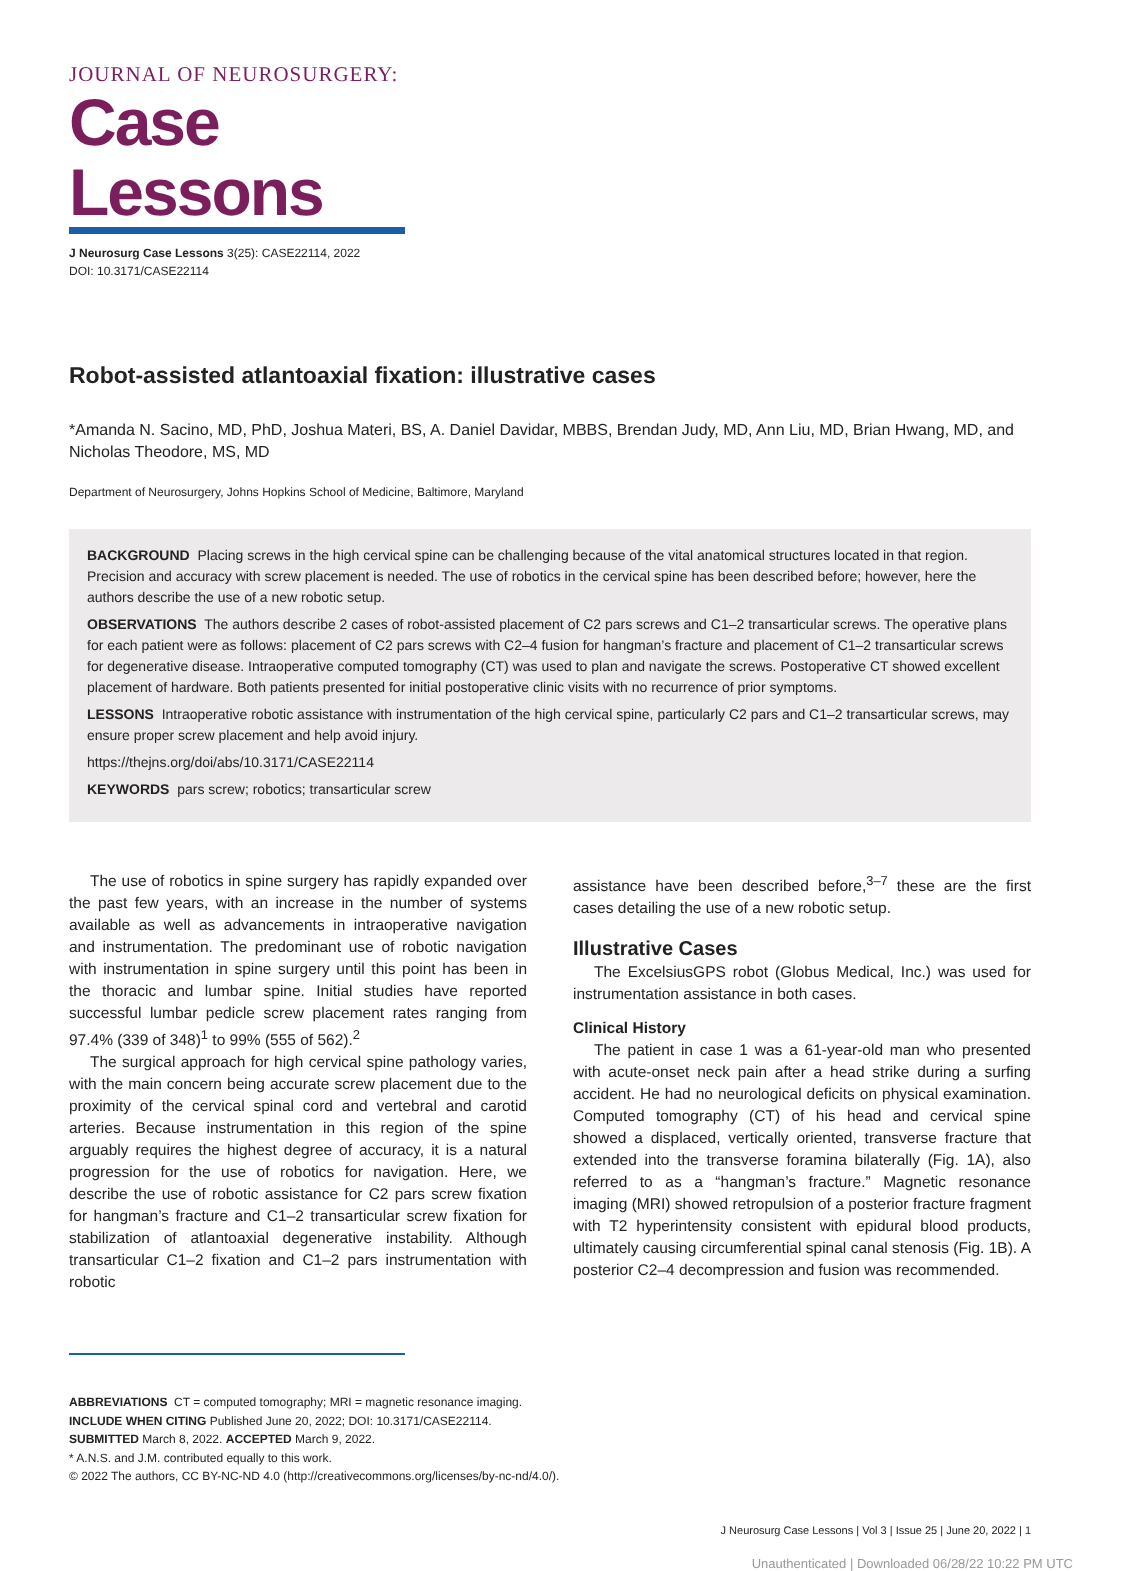JOURNAL OF NEUROSURGERY:
Case Lessons
J Neurosurg Case Lessons 3(25): CASE22114, 2022
DOI: 10.3171/CASE22114
Robot-assisted atlantoaxial fixation: illustrative cases
*Amanda N. Sacino, MD, PhD, Joshua Materi, BS, A. Daniel Davidar, MBBS, Brendan Judy, MD, Ann Liu, MD, Brian Hwang, MD, and Nicholas Theodore, MS, MD
Department of Neurosurgery, Johns Hopkins School of Medicine, Baltimore, Maryland
BACKGROUND Placing screws in the high cervical spine can be challenging because of the vital anatomical structures located in that region. Precision and accuracy with screw placement is needed. The use of robotics in the cervical spine has been described before; however, here the authors describe the use of a new robotic setup.
OBSERVATIONS The authors describe 2 cases of robot-assisted placement of C2 pars screws and C1–2 transarticular screws. The operative plans for each patient were as follows: placement of C2 pars screws with C2–4 fusion for hangman’s fracture and placement of C1–2 transarticular screws for degenerative disease. Intraoperative computed tomography (CT) was used to plan and navigate the screws. Postoperative CT showed excellent placement of hardware. Both patients presented for initial postoperative clinic visits with no recurrence of prior symptoms.
LESSONS Intraoperative robotic assistance with instrumentation of the high cervical spine, particularly C2 pars and C1–2 transarticular screws, may ensure proper screw placement and help avoid injury.
https://thejns.org/doi/abs/10.3171/CASE22114
KEYWORDS pars screw; robotics; transarticular screw
The use of robotics in spine surgery has rapidly expanded over the past few years, with an increase in the number of systems available as well as advancements in intraoperative navigation and instrumentation. The predominant use of robotic navigation with instrumentation in spine surgery until this point has been in the thoracic and lumbar spine. Initial studies have reported successful lumbar pedicle screw placement rates ranging from 97.4% (339 of 348)<sup>1</sup> to 99% (555 of 562).<sup>2</sup>
The surgical approach for high cervical spine pathology varies, with the main concern being accurate screw placement due to the proximity of the cervical spinal cord and vertebral and carotid arteries. Because instrumentation in this region of the spine arguably requires the highest degree of accuracy, it is a natural progression for the use of robotics for navigation. Here, we describe the use of robotic assistance for C2 pars screw fixation for hangman’s fracture and C1–2 transarticular screw fixation for stabilization of atlantoaxial degenerative instability. Although transarticular C1–2 fixation and C1–2 pars instrumentation with robotic
assistance have been described before,<sup>3–7</sup> these are the first cases detailing the use of a new robotic setup.
Illustrative Cases
The ExcelsiusGPS robot (Globus Medical, Inc.) was used for instrumentation assistance in both cases.
Clinical History
The patient in case 1 was a 61-year-old man who presented with acute-onset neck pain after a head strike during a surfing accident. He had no neurological deficits on physical examination. Computed tomography (CT) of his head and cervical spine showed a displaced, vertically oriented, transverse fracture that extended into the transverse foramina bilaterally (Fig. 1A), also referred to as a “hangman’s fracture.” Magnetic resonance imaging (MRI) showed retropulsion of a posterior fracture fragment with T2 hyperintensity consistent with epidural blood products, ultimately causing circumferential spinal canal stenosis (Fig. 1B). A posterior C2–4 decompression and fusion was recommended.
ABBREVIATIONS CT = computed tomography; MRI = magnetic resonance imaging.
INCLUDE WHEN CITING Published June 20, 2022; DOI: 10.3171/CASE22114.
SUBMITTED March 8, 2022. ACCEPTED March 9, 2022.
* A.N.S. and J.M. contributed equally to this work.
© 2022 The authors, CC BY-NC-ND 4.0 (http://creativecommons.org/licenses/by-nc-nd/4.0/).
J Neurosurg Case Lessons | Vol 3 | Issue 25 | June 20, 2022 | 1
Unauthenticated | Downloaded 06/28/22 10:22 PM UTC